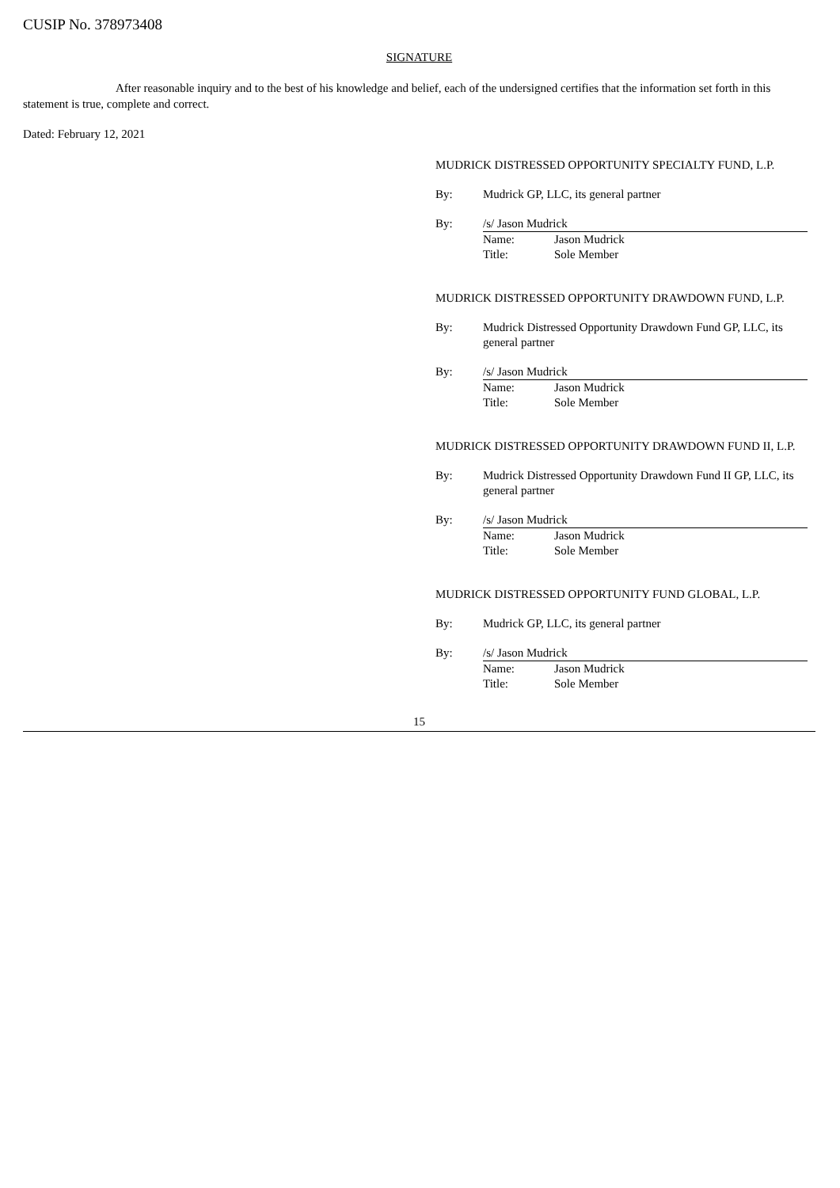CUSIP No. 378973408
SIGNATURE
After reasonable inquiry and to the best of his knowledge and belief, each of the undersigned certifies that the information set forth in this statement is true, complete and correct.
Dated: February 12, 2021
MUDRICK DISTRESSED OPPORTUNITY SPECIALTY FUND, L.P.
By: Mudrick GP, LLC, its general partner
By: /s/ Jason Mudrick
Name: Jason Mudrick
Title: Sole Member
MUDRICK DISTRESSED OPPORTUNITY DRAWDOWN FUND, L.P.
By: Mudrick Distressed Opportunity Drawdown Fund GP, LLC, its general partner
By: /s/ Jason Mudrick
Name: Jason Mudrick
Title: Sole Member
MUDRICK DISTRESSED OPPORTUNITY DRAWDOWN FUND II, L.P.
By: Mudrick Distressed Opportunity Drawdown Fund II GP, LLC, its general partner
By: /s/ Jason Mudrick
Name: Jason Mudrick
Title: Sole Member
MUDRICK DISTRESSED OPPORTUNITY FUND GLOBAL, L.P.
By: Mudrick GP, LLC, its general partner
By: /s/ Jason Mudrick
Name: Jason Mudrick
Title: Sole Member
15